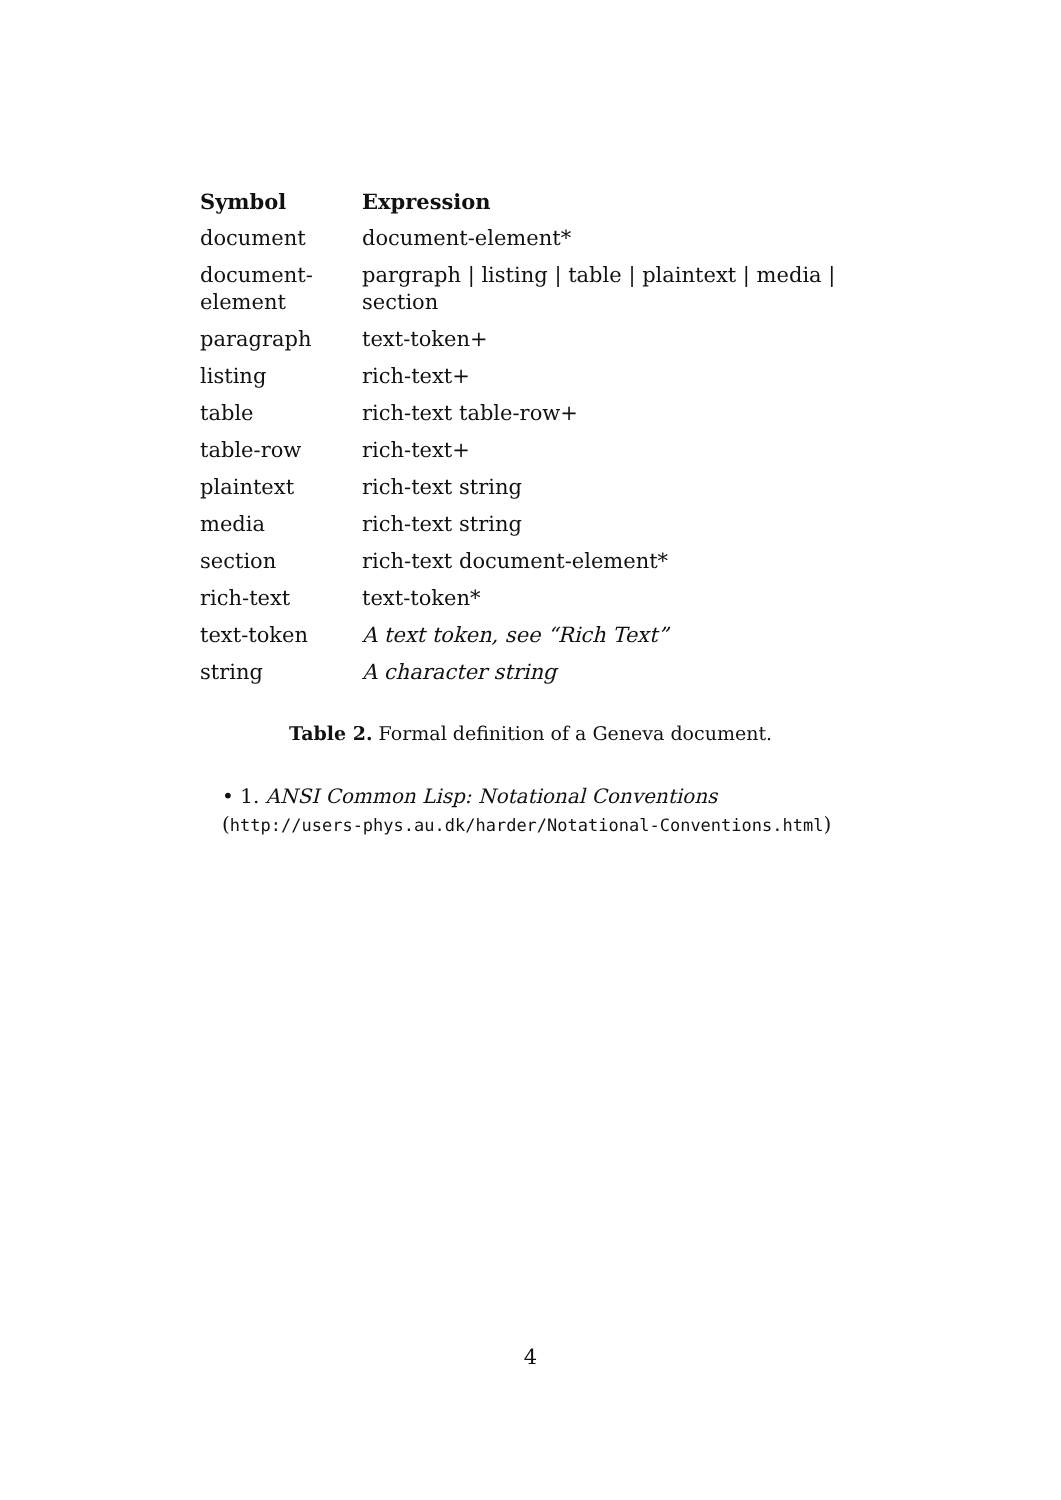| Symbol | Expression |
| --- | --- |
| document | document-element* |
| document-element | pargraph / listing / table / plaintext / media / section |
| paragraph | text-token+ |
| listing | rich-text+ |
| table | rich-text table-row+ |
| table-row | rich-text+ |
| plaintext | rich-text string |
| media | rich-text string |
| section | rich-text document-element* |
| rich-text | text-token* |
| text-token | A text token, see “Rich Text” |
| string | A character string |
Table 2. Formal definition of a Geneva document.
• 1. ANSI Common Lisp: Notational Conventions (http://users-phys.au.dk/harder/Notational-Conventions.html)
4